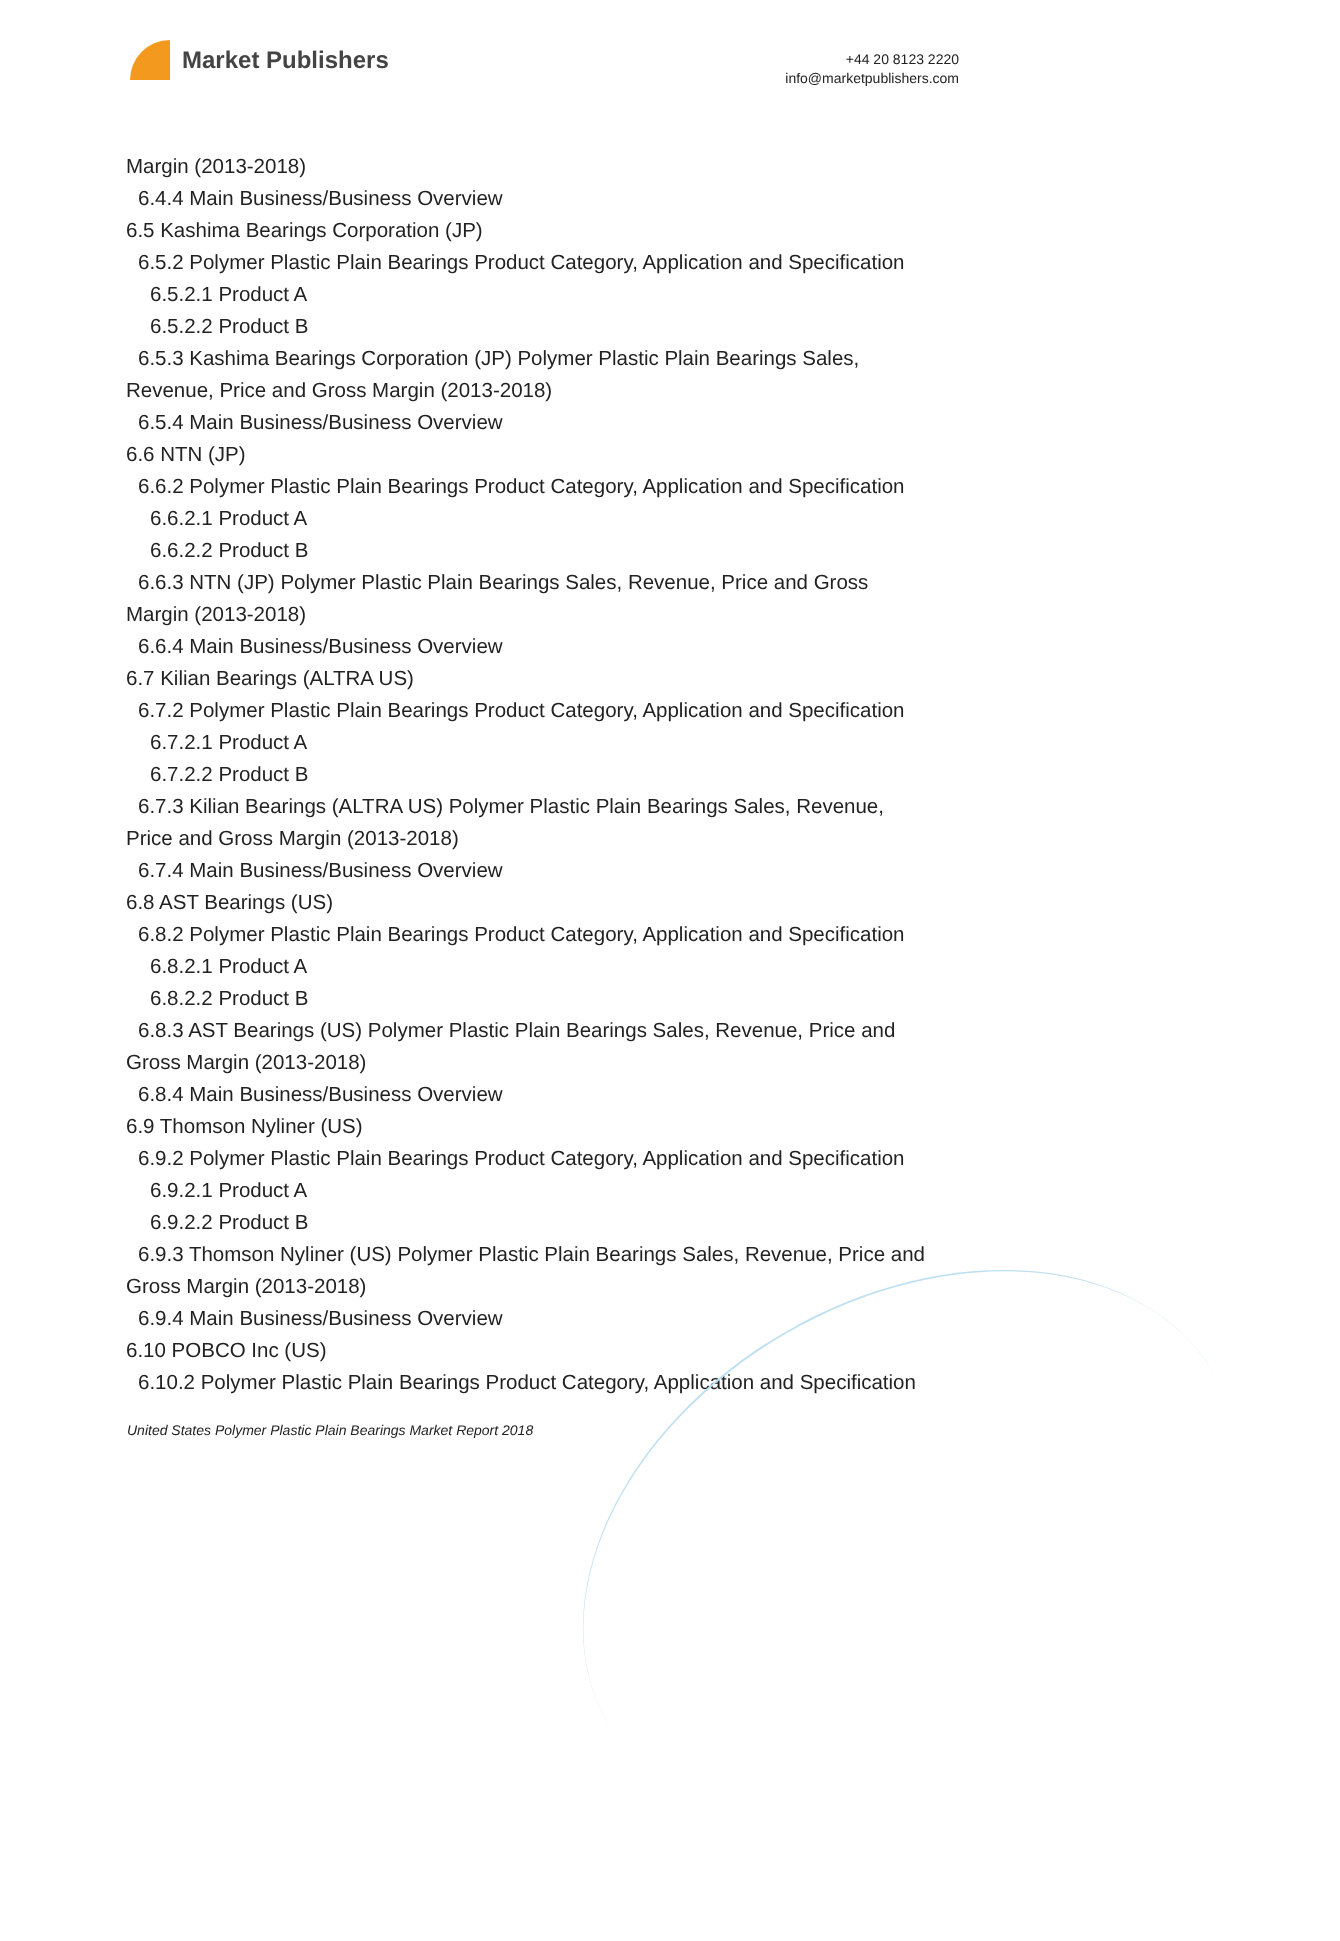Market Publishers
+44 20 8123 2220
info@marketpublishers.com
Margin (2013-2018)
6.4.4 Main Business/Business Overview
6.5 Kashima Bearings Corporation (JP)
6.5.2 Polymer Plastic Plain Bearings Product Category, Application and Specification
6.5.2.1 Product A
6.5.2.2 Product B
6.5.3 Kashima Bearings Corporation (JP) Polymer Plastic Plain Bearings Sales,
Revenue, Price and Gross Margin (2013-2018)
6.5.4 Main Business/Business Overview
6.6 NTN (JP)
6.6.2 Polymer Plastic Plain Bearings Product Category, Application and Specification
6.6.2.1 Product A
6.6.2.2 Product B
6.6.3 NTN (JP) Polymer Plastic Plain Bearings Sales, Revenue, Price and Gross
Margin (2013-2018)
6.6.4 Main Business/Business Overview
6.7 Kilian Bearings (ALTRA US)
6.7.2 Polymer Plastic Plain Bearings Product Category, Application and Specification
6.7.2.1 Product A
6.7.2.2 Product B
6.7.3 Kilian Bearings (ALTRA US) Polymer Plastic Plain Bearings Sales, Revenue,
Price and Gross Margin (2013-2018)
6.7.4 Main Business/Business Overview
6.8 AST Bearings (US)
6.8.2 Polymer Plastic Plain Bearings Product Category, Application and Specification
6.8.2.1 Product A
6.8.2.2 Product B
6.8.3 AST Bearings (US) Polymer Plastic Plain Bearings Sales, Revenue, Price and
Gross Margin (2013-2018)
6.8.4 Main Business/Business Overview
6.9 Thomson Nyliner (US)
6.9.2 Polymer Plastic Plain Bearings Product Category, Application and Specification
6.9.2.1 Product A
6.9.2.2 Product B
6.9.3 Thomson Nyliner (US) Polymer Plastic Plain Bearings Sales, Revenue, Price and
Gross Margin (2013-2018)
6.9.4 Main Business/Business Overview
6.10 POBCO Inc (US)
6.10.2 Polymer Plastic Plain Bearings Product Category, Application and Specification
United States Polymer Plastic Plain Bearings Market Report 2018